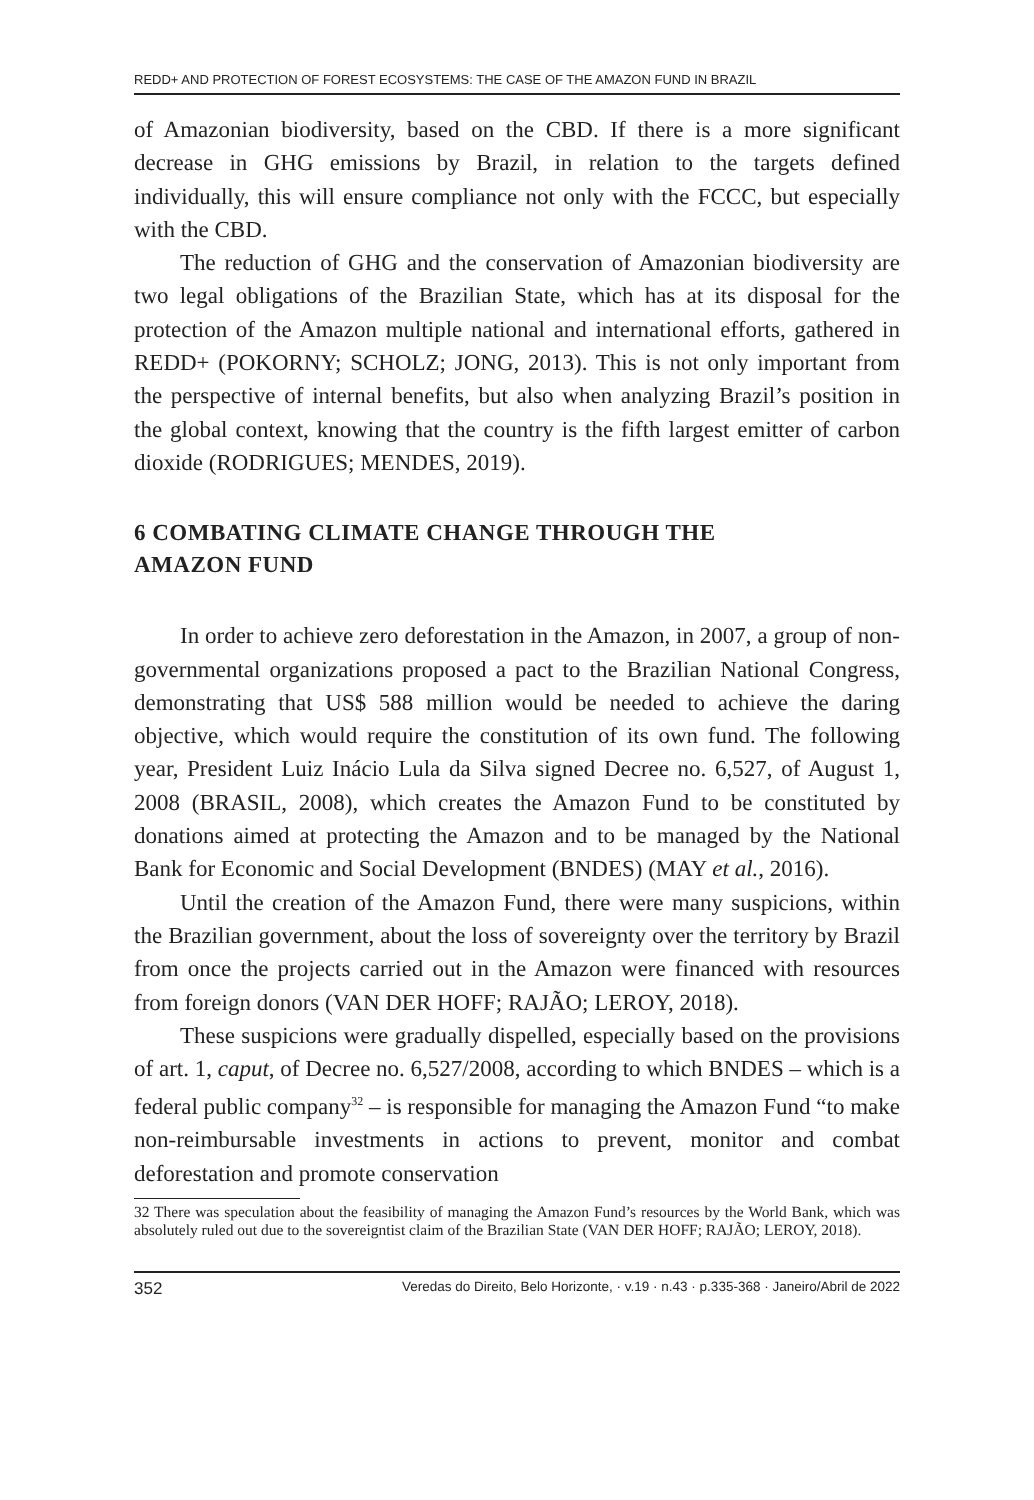REDD+ AND PROTECTION OF FOREST ECOSYSTEMS: THE CASE OF THE AMAZON FUND IN BRAZIL
of Amazonian biodiversity, based on the CBD. If there is a more significant decrease in GHG emissions by Brazil, in relation to the targets defined individually, this will ensure compliance not only with the FCCC, but especially with the CBD.
The reduction of GHG and the conservation of Amazonian biodiversity are two legal obligations of the Brazilian State, which has at its disposal for the protection of the Amazon multiple national and international efforts, gathered in REDD+ (POKORNY; SCHOLZ; JONG, 2013). This is not only important from the perspective of internal benefits, but also when analyzing Brazil’s position in the global context, knowing that the country is the fifth largest emitter of carbon dioxide (RODRIGUES; MENDES, 2019).
6 COMBATING CLIMATE CHANGE THROUGH THE
AMAZON FUND
In order to achieve zero deforestation in the Amazon, in 2007, a group of non-governmental organizations proposed a pact to the Brazilian National Congress, demonstrating that US$ 588 million would be needed to achieve the daring objective, which would require the constitution of its own fund. The following year, President Luiz Inácio Lula da Silva signed Decree no. 6,527, of August 1, 2008 (BRASIL, 2008), which creates the Amazon Fund to be constituted by donations aimed at protecting the Amazon and to be managed by the National Bank for Economic and Social Development (BNDES) (MAY et al., 2016).
Until the creation of the Amazon Fund, there were many suspicions, within the Brazilian government, about the loss of sovereignty over the territory by Brazil from once the projects carried out in the Amazon were financed with resources from foreign donors (VAN DER HOFF; RAJÃO; LEROY, 2018).
These suspicions were gradually dispelled, especially based on the provisions of art. 1, caput, of Decree no. 6,527/2008, according to which BNDES – which is a federal public company<sup>32</sup> – is responsible for managing the Amazon Fund “to make non-reimbursable investments in actions to prevent, monitor and combat deforestation and promote conservation
32 There was speculation about the feasibility of managing the Amazon Fund’s resources by the World Bank, which was absolutely ruled out due to the sovereigntist claim of the Brazilian State (VAN DER HOFF; RAJÃO; LEROY, 2018).
352 Veredas do Direito, Belo Horizonte, · v.19 · n.43 · p.335-368 · Janeiro/Abril de 2022